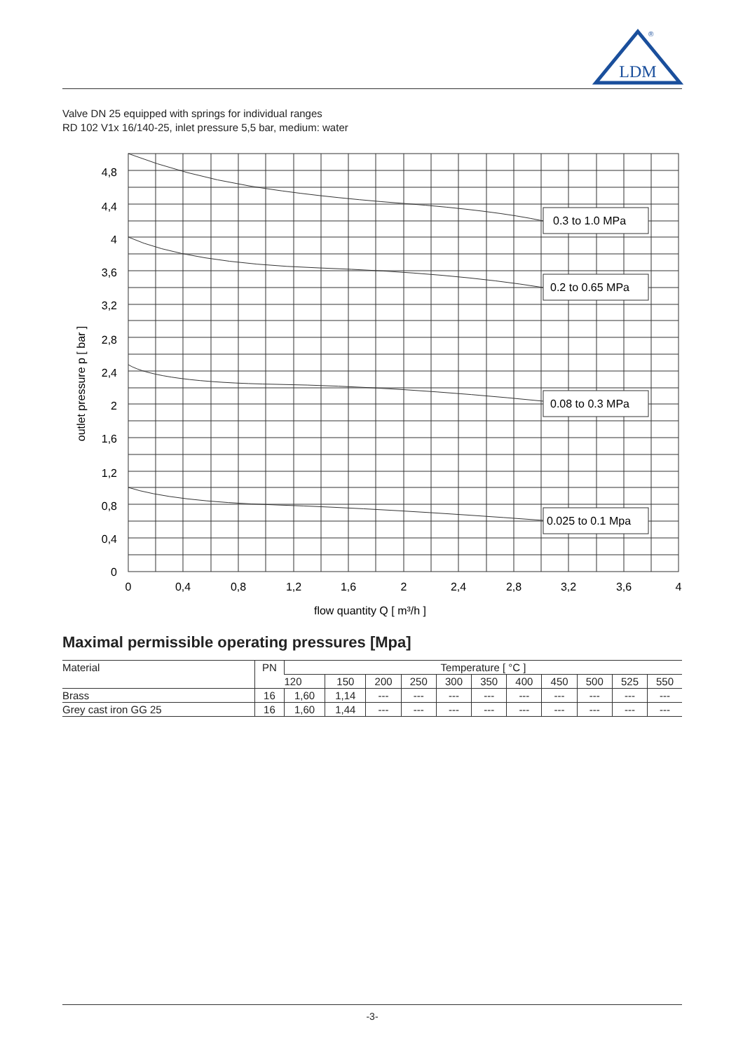LDM
®
Valve DN 25 equipped with springs for individual ranges
RD 102 V1x 16/140-25, inlet pressure 5,5 bar, medium: water
0.3 to 1.0 MPa
0.2 to 0.65 MPa
0.08 to 0.3 MPa
0.025 to 0.1 Mpa
4,8
4,4
4
3,6
3,2
2,8
2,4
2
1,6
1,2
0,8
0,4
0
0
0,4
0,8
1,2
1,6
2
2,4
2,8
3,2
3,6
4
flow quantity Q [ m³/h ]
outlet pressure p [ bar ]
Maximal permissible operating pressures [Mpa]
| Material | PN | Temperature [ °C ] | | | | | | | | | | |
| --- | --- | --- | --- | --- | --- | --- | --- | --- | --- | --- | --- | --- |
| | | 120 | 150 | 200 | 250 | 300 | 350 | 400 | 450 | 500 | 525 | 550 |
| Brass | 16 | 1,60 | 1,14 | --- | --- | --- | --- | --- | --- | --- | --- | --- |
| Grey cast iron GG 25 | 16 | 1,60 | 1,44 | --- | --- | --- | --- | --- | --- | --- | --- | --- |
-3-